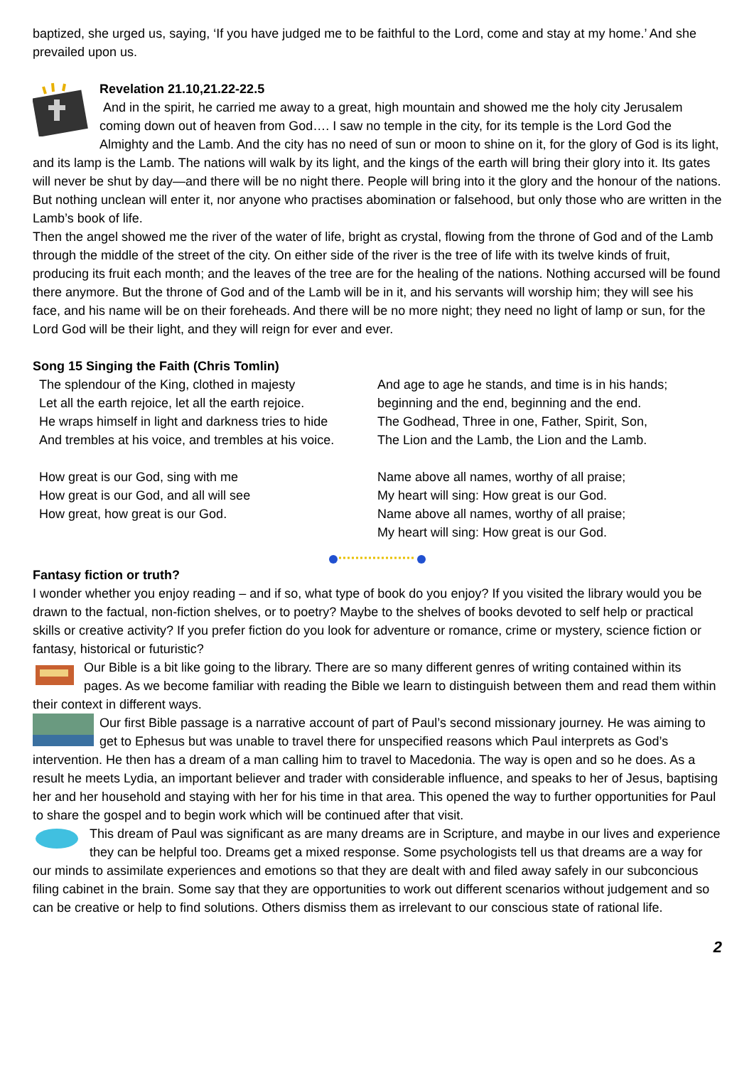baptized, she urged us, saying, ‘If you have judged me to be faithful to the Lord, come and stay at my home.’ And she prevailed upon us.
Revelation 21.10,21.22-22.5
And in the spirit, he carried me away to a great, high mountain and showed me the holy city Jerusalem coming down out of heaven from God…. I saw no temple in the city, for its temple is the Lord God the Almighty and the Lamb. And the city has no need of sun or moon to shine on it, for the glory of God is its light, and its lamp is the Lamb. The nations will walk by its light, and the kings of the earth will bring their glory into it. Its gates will never be shut by day—and there will be no night there. People will bring into it the glory and the honour of the nations. But nothing unclean will enter it, nor anyone who practises abomination or falsehood, but only those who are written in the Lamb’s book of life.
Then the angel showed me the river of the water of life, bright as crystal, flowing from the throne of God and of the Lamb through the middle of the street of the city. On either side of the river is the tree of life with its twelve kinds of fruit, producing its fruit each month; and the leaves of the tree are for the healing of the nations. Nothing accursed will be found there anymore. But the throne of God and of the Lamb will be in it, and his servants will worship him; they will see his face, and his name will be on their foreheads. And there will be no more night; they need no light of lamp or sun, for the Lord God will be their light, and they will reign for ever and ever.
Song 15 Singing the Faith (Chris Tomlin)
The splendour of the King, clothed in majesty
Let all the earth rejoice, let all the earth rejoice.
He wraps himself in light and darkness tries to hide
And trembles at his voice, and trembles at his voice.
How great is our God, sing with me
How great is our God, and all will see
How great, how great is our God.
And age to age he stands, and time is in his hands;
beginning and the end, beginning and the end.
The Godhead, Three in one, Father, Spirit, Son,
The Lion and the Lamb, the Lion and the Lamb.
Name above all names, worthy of all praise;
My heart will sing: How great is our God.
Name above all names, worthy of all praise;
My heart will sing: How great is our God.
Fantasy fiction or truth?
I wonder whether you enjoy reading – and if so, what type of book do you enjoy? If you visited the library would you be drawn to the factual, non-fiction shelves, or to poetry? Maybe to the shelves of books devoted to self help or practical skills or creative activity? If you prefer fiction do you look for adventure or romance, crime or mystery, science fiction or fantasy, historical or futuristic?
Our Bible is a bit like going to the library. There are so many different genres of writing contained within its pages. As we become familiar with reading the Bible we learn to distinguish between them and read them within their context in different ways.
Our first Bible passage is a narrative account of part of Paul’s second missionary journey. He was aiming to get to Ephesus but was unable to travel there for unspecified reasons which Paul interprets as God’s intervention. He then has a dream of a man calling him to travel to Macedonia. The way is open and so he does. As a result he meets Lydia, an important believer and trader with considerable influence, and speaks to her of Jesus, baptising her and her household and staying with her for his time in that area. This opened the way to further opportunities for Paul to share the gospel and to begin work which will be continued after that visit.
This dream of Paul was significant as are many dreams are in Scripture, and maybe in our lives and experience they can be helpful too. Dreams get a mixed response. Some psychologists tell us that dreams are a way for our minds to assimilate experiences and emotions so that they are dealt with and filed away safely in our subconcious filing cabinet in the brain. Some say that they are opportunities to work out different scenarios without judgement and so can be creative or help to find solutions. Others dismiss them as irrelevant to our conscious state of rational life.
2